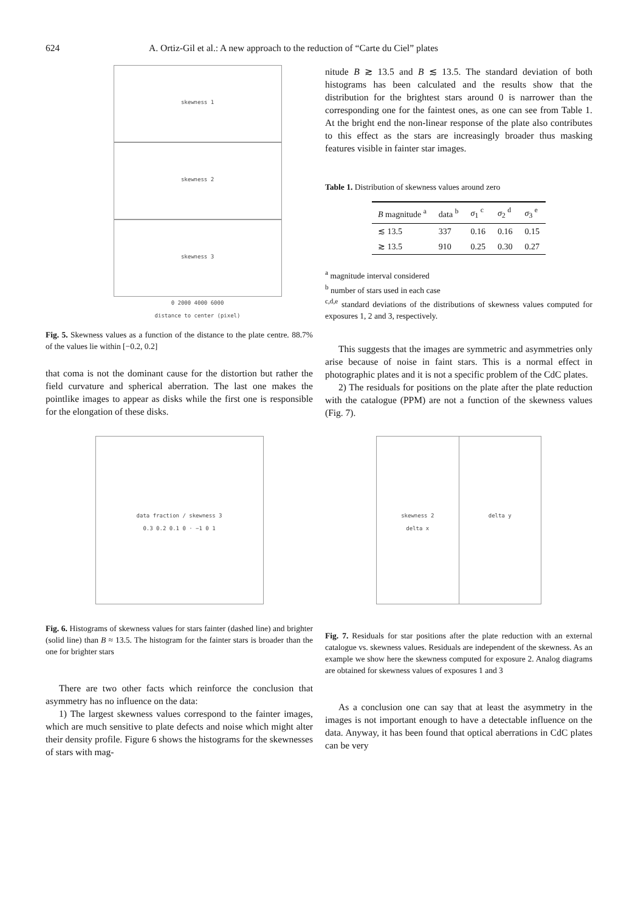624 A. Ortiz-Gil et al.: A new approach to the reduction of “Carte du Ciel” plates
skewness 1
skewness 2
skewness 3
0 2000 4000 6000
distance to center (pixel)
Fig. 5. Skewness values as a function of the distance to the plate centre. 88.7% of the values lie within [−0.2, 0.2]
that coma is not the dominant cause for the distortion but rather the field curvature and spherical aberration. The last one makes the pointlike images to appear as disks while the first one is responsible for the elongation of these disks.
nitude B ≳ 13.5 and B ≲ 13.5. The standard deviation of both histograms has been calculated and the results show that the distribution for the brightest stars around 0 is narrower than the corresponding one for the faintest ones, as one can see from Table 1. At the bright end the non-linear response of the plate also contributes to this effect as the stars are increasingly broader thus masking features visible in fainter star images.
Table 1. Distribution of skewness values around zero
| B magnitude <sup>a</sup> | data <sup>b</sup> | σ<sub>1</sub> <sup>c</sup> | σ<sub>2</sub> <sup>d</sup> | σ<sub>3</sub> <sup>e</sup> |
| --- | --- | --- | --- | --- |
| ≲ 13.5 | 337 | 0.16 | 0.16 | 0.15 |
| ≳ 13.5 | 910 | 0.25 | 0.30 | 0.27 |
<sup>a</sup> magnitude interval considered
<sup>b</sup> number of stars used in each case
<sup>c,d,e</sup> standard deviations of the distributions of skewness values computed for exposures 1, 2 and 3, respectively.
This suggests that the images are symmetric and asymmetries only arise because of noise in faint stars. This is a normal effect in photographic plates and it is not a specific problem of the CdC plates.
2) The residuals for positions on the plate after the plate reduction with the catalogue (PPM) are not a function of the skewness values (Fig. 7).
data fraction / skewness 3
0.3 0.2 0.1 0 · −1 0 1
Fig. 6. Histograms of skewness values for stars fainter (dashed line) and brighter (solid line) than B ≈ 13.5. The histogram for the fainter stars is broader than the one for brighter stars
There are two other facts which reinforce the conclusion that asymmetry has no influence on the data:
1) The largest skewness values correspond to the fainter images, which are much sensitive to plate defects and noise which might alter their density profile. Figure 6 shows the histograms for the skewnesses of stars with mag-
skewness 2
delta x
delta y
Fig. 7. Residuals for star positions after the plate reduction with an external catalogue vs. skewness values. Residuals are independent of the skewness. As an example we show here the skewness computed for exposure 2. Analog diagrams are obtained for skewness values of exposures 1 and 3
As a conclusion one can say that at least the asymmetry in the images is not important enough to have a detectable influence on the data. Anyway, it has been found that optical aberrations in CdC plates can be very